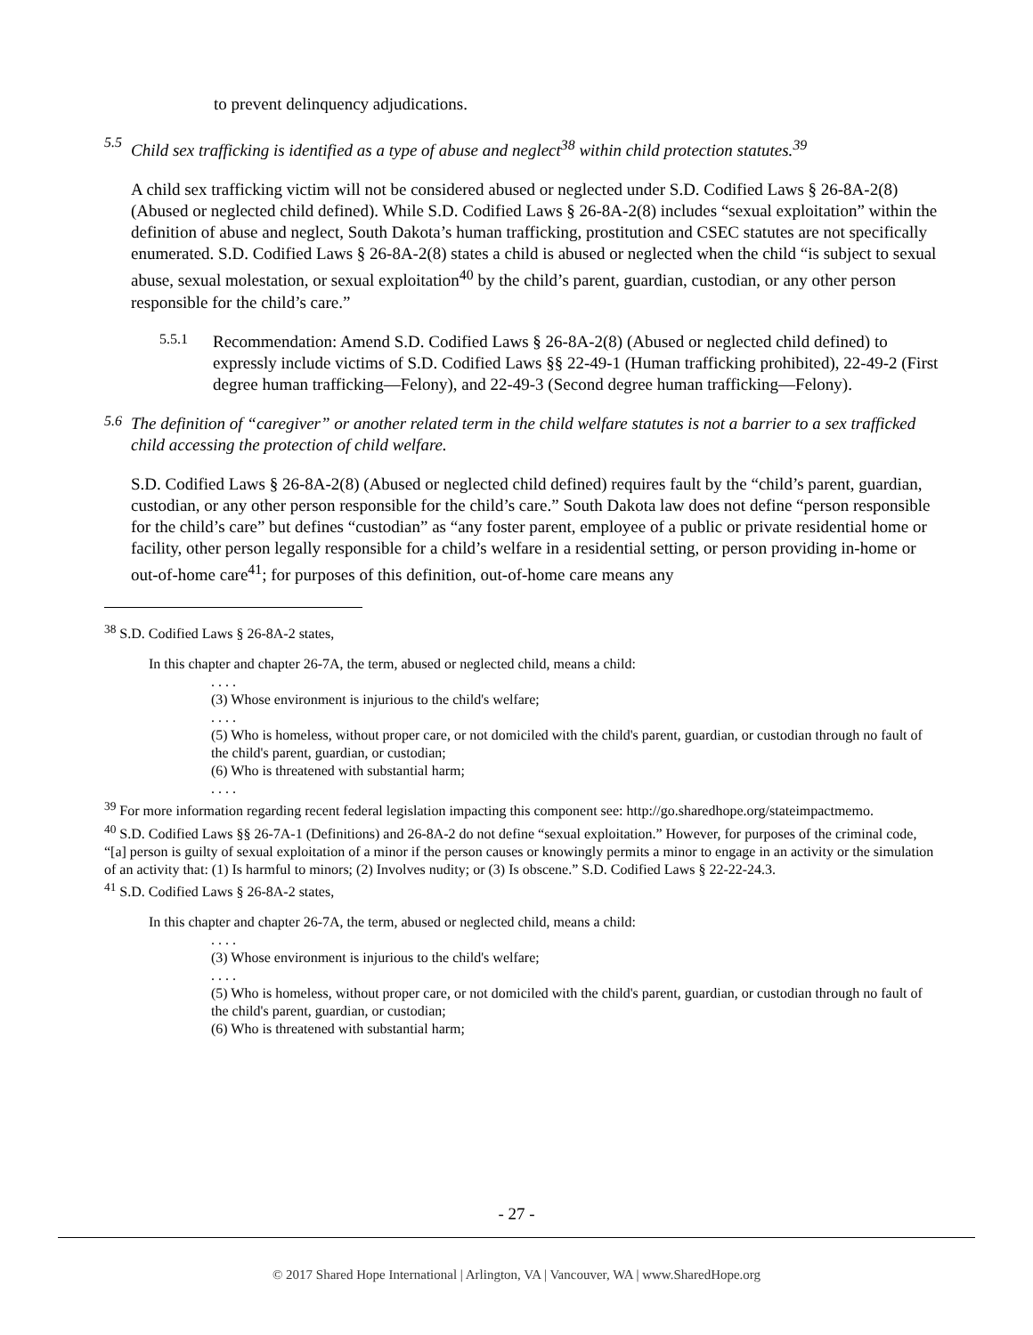to prevent delinquency adjudications.
5.5
Child sex trafficking is identified as a type of abuse and neglect<sup>38</sup> within child protection statutes.<sup>39</sup>
A child sex trafficking victim will not be considered abused or neglected under S.D. Codified Laws § 26-8A-2(8) (Abused or neglected child defined). While S.D. Codified Laws § 26-8A-2(8) includes “sexual exploitation” within the definition of abuse and neglect, South Dakota’s human trafficking, prostitution and CSEC statutes are not specifically enumerated. S.D. Codified Laws § 26-8A-2(8) states a child is abused or neglected when the child “is subject to sexual abuse, sexual molestation, or sexual exploitation<sup>40</sup> by the child’s parent, guardian, custodian, or any other person responsible for the child’s care.”
5.5.1
Recommendation: Amend S.D. Codified Laws § 26-8A-2(8) (Abused or neglected child defined) to expressly include victims of S.D. Codified Laws §§ 22-49-1 (Human trafficking prohibited), 22-49-2 (First degree human trafficking—Felony), and 22-49-3 (Second degree human trafficking—Felony).
5.6
The definition of “caregiver” or another related term in the child welfare statutes is not a barrier to a sex trafficked child accessing the protection of child welfare.
S.D. Codified Laws § 26-8A-2(8) (Abused or neglected child defined) requires fault by the “child’s parent, guardian, custodian, or any other person responsible for the child’s care.” South Dakota law does not define “person responsible for the child’s care” but defines “custodian” as “any foster parent, employee of a public or private residential home or facility, other person legally responsible for a child’s welfare in a residential setting, or person providing in-home or out-of-home care<sup>41</sup>; for purposes of this definition, out-of-home care means any
<sup>38</sup> S.D. Codified Laws § 26-8A-2 states,
In this chapter and chapter 26-7A, the term, abused or neglected child, means a child:
. . . .
(3) Whose environment is injurious to the child's welfare;
. . . .
(5) Who is homeless, without proper care, or not domiciled with the child's parent, guardian, or custodian through no fault of the child's parent, guardian, or custodian;
(6) Who is threatened with substantial harm;
. . . .
<sup>39</sup> For more information regarding recent federal legislation impacting this component see: http://go.sharedhope.org/stateimpactmemo.
<sup>40</sup> S.D. Codified Laws §§ 26-7A-1 (Definitions) and 26-8A-2 do not define “sexual exploitation.” However, for purposes of the criminal code, “[a] person is guilty of sexual exploitation of a minor if the person causes or knowingly permits a minor to engage in an activity or the simulation of an activity that: (1) Is harmful to minors; (2) Involves nudity; or (3) Is obscene.” S.D. Codified Laws § 22-22-24.3.
<sup>41</sup> S.D. Codified Laws § 26-8A-2 states,
In this chapter and chapter 26-7A, the term, abused or neglected child, means a child:
. . . .
(3) Whose environment is injurious to the child's welfare;
. . . .
(5) Who is homeless, without proper care, or not domiciled with the child's parent, guardian, or custodian through no fault of the child's parent, guardian, or custodian;
(6) Who is threatened with substantial harm;
- 27 -
© 2017 Shared Hope International | Arlington, VA | Vancouver, WA | www.SharedHope.org